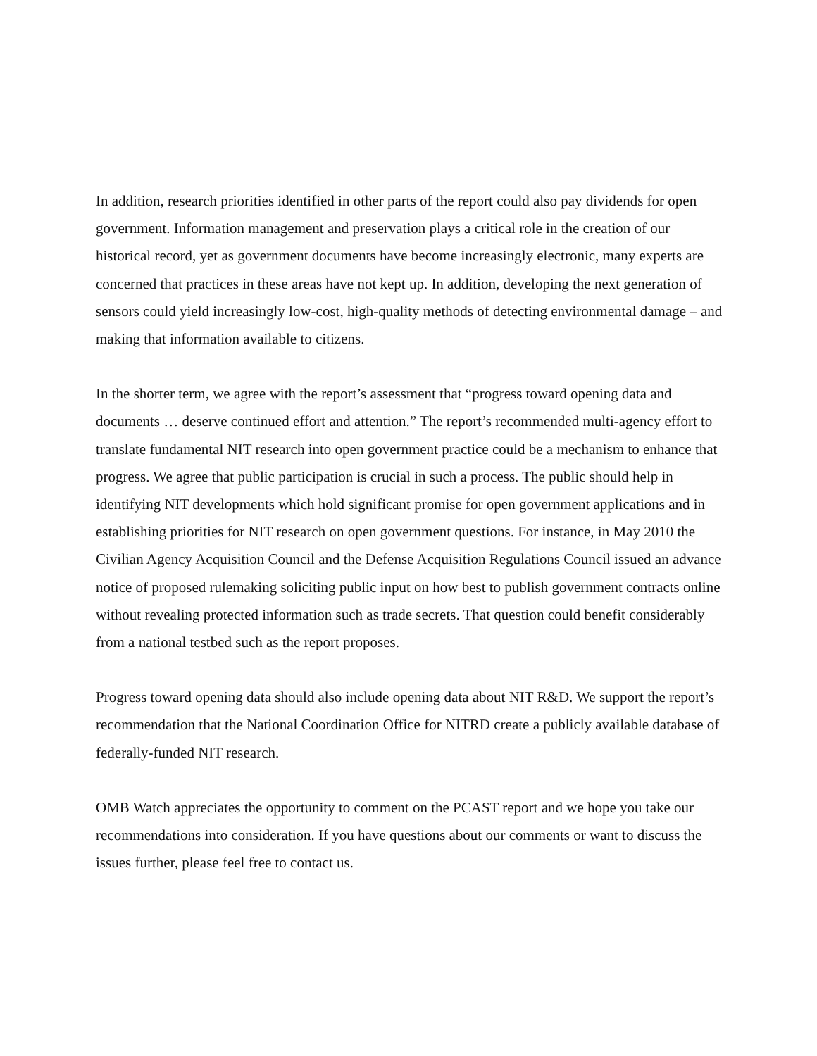In addition, research priorities identified in other parts of the report could also pay dividends for open government. Information management and preservation plays a critical role in the creation of our historical record, yet as government documents have become increasingly electronic, many experts are concerned that practices in these areas have not kept up. In addition, developing the next generation of sensors could yield increasingly low-cost, high-quality methods of detecting environmental damage – and making that information available to citizens.
In the shorter term, we agree with the report’s assessment that “progress toward opening data and documents … deserve continued effort and attention.” The report’s recommended multi-agency effort to translate fundamental NIT research into open government practice could be a mechanism to enhance that progress. We agree that public participation is crucial in such a process. The public should help in identifying NIT developments which hold significant promise for open government applications and in establishing priorities for NIT research on open government questions. For instance, in May 2010 the Civilian Agency Acquisition Council and the Defense Acquisition Regulations Council issued an advance notice of proposed rulemaking soliciting public input on how best to publish government contracts online without revealing protected information such as trade secrets. That question could benefit considerably from a national testbed such as the report proposes.
Progress toward opening data should also include opening data about NIT R&D. We support the report’s recommendation that the National Coordination Office for NITRD create a publicly available database of federally-funded NIT research.
OMB Watch appreciates the opportunity to comment on the PCAST report and we hope you take our recommendations into consideration. If you have questions about our comments or want to discuss the issues further, please feel free to contact us.